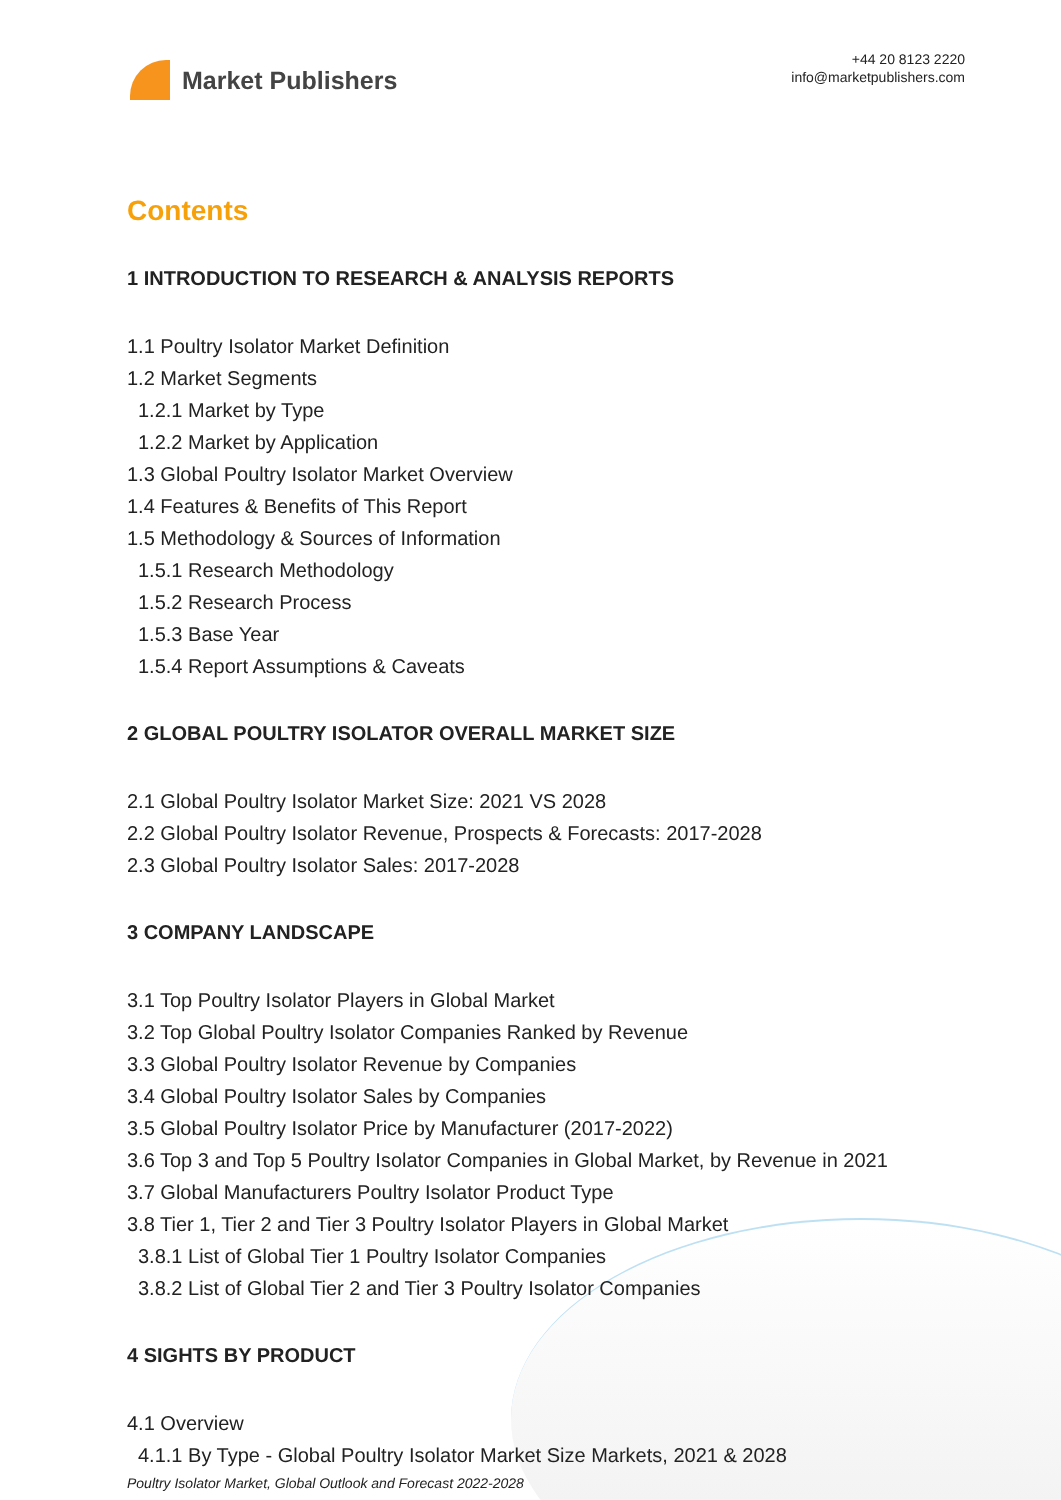Market Publishers
+44 20 8123 2220
info@marketpublishers.com
Contents
1 INTRODUCTION TO RESEARCH & ANALYSIS REPORTS
1.1 Poultry Isolator Market Definition
1.2 Market Segments
1.2.1 Market by Type
1.2.2 Market by Application
1.3 Global Poultry Isolator Market Overview
1.4 Features & Benefits of This Report
1.5 Methodology & Sources of Information
1.5.1 Research Methodology
1.5.2 Research Process
1.5.3 Base Year
1.5.4 Report Assumptions & Caveats
2 GLOBAL POULTRY ISOLATOR OVERALL MARKET SIZE
2.1 Global Poultry Isolator Market Size: 2021 VS 2028
2.2 Global Poultry Isolator Revenue, Prospects & Forecasts: 2017-2028
2.3 Global Poultry Isolator Sales: 2017-2028
3 COMPANY LANDSCAPE
3.1 Top Poultry Isolator Players in Global Market
3.2 Top Global Poultry Isolator Companies Ranked by Revenue
3.3 Global Poultry Isolator Revenue by Companies
3.4 Global Poultry Isolator Sales by Companies
3.5 Global Poultry Isolator Price by Manufacturer (2017-2022)
3.6 Top 3 and Top 5 Poultry Isolator Companies in Global Market, by Revenue in 2021
3.7 Global Manufacturers Poultry Isolator Product Type
3.8 Tier 1, Tier 2 and Tier 3 Poultry Isolator Players in Global Market
3.8.1 List of Global Tier 1 Poultry Isolator Companies
3.8.2 List of Global Tier 2 and Tier 3 Poultry Isolator Companies
4 SIGHTS BY PRODUCT
4.1 Overview
4.1.1 By Type - Global Poultry Isolator Market Size Markets, 2021 & 2028
Poultry Isolator Market, Global Outlook and Forecast 2022-2028